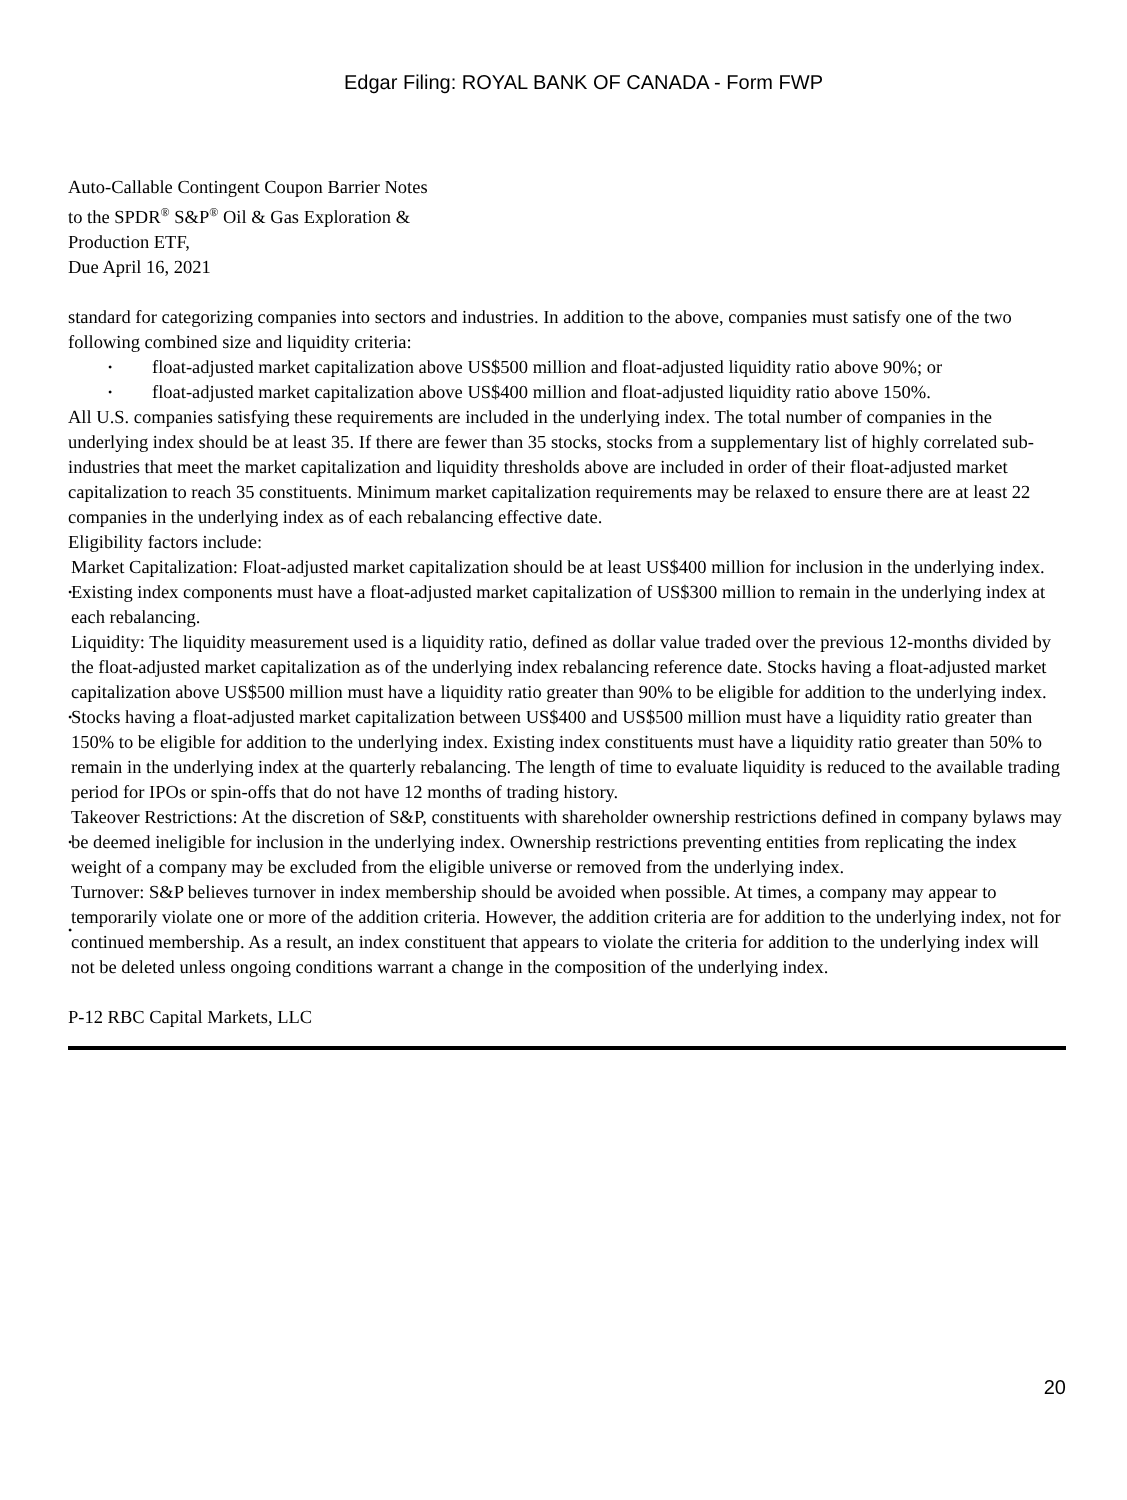Edgar Filing: ROYAL BANK OF CANADA - Form FWP
Auto-Callable Contingent Coupon Barrier Notes
to the SPDR<sup>®</sup> S&P<sup>®</sup> Oil & Gas Exploration &
Production ETF,
Due April 16, 2021
standard for categorizing companies into sectors and industries. In addition to the above, companies must satisfy one of the two following combined size and liquidity criteria:
• float-adjusted market capitalization above US$500 million and float-adjusted liquidity ratio above 90%; or
• float-adjusted market capitalization above US$400 million and float-adjusted liquidity ratio above 150%.
All U.S. companies satisfying these requirements are included in the underlying index. The total number of companies in the underlying index should be at least 35. If there are fewer than 35 stocks, stocks from a supplementary list of highly correlated sub-industries that meet the market capitalization and liquidity thresholds above are included in order of their float-adjusted market capitalization to reach 35 constituents. Minimum market capitalization requirements may be relaxed to ensure there are at least 22 companies in the underlying index as of each rebalancing effective date.
Eligibility factors include:
• Market Capitalization: Float-adjusted market capitalization should be at least US$400 million for inclusion in the underlying index. Existing index components must have a float-adjusted market capitalization of US$300 million to remain in the underlying index at each rebalancing.
• Liquidity: The liquidity measurement used is a liquidity ratio, defined as dollar value traded over the previous 12-months divided by the float-adjusted market capitalization as of the underlying index rebalancing reference date. Stocks having a float-adjusted market capitalization above US$500 million must have a liquidity ratio greater than 90% to be eligible for addition to the underlying index. Stocks having a float-adjusted market capitalization between US$400 and US$500 million must have a liquidity ratio greater than 150% to be eligible for addition to the underlying index. Existing index constituents must have a liquidity ratio greater than 50% to remain in the underlying index at the quarterly rebalancing. The length of time to evaluate liquidity is reduced to the available trading period for IPOs or spin-offs that do not have 12 months of trading history.
• Takeover Restrictions: At the discretion of S&P, constituents with shareholder ownership restrictions defined in company bylaws may be deemed ineligible for inclusion in the underlying index. Ownership restrictions preventing entities from replicating the index weight of a company may be excluded from the eligible universe or removed from the underlying index.
• Turnover: S&P believes turnover in index membership should be avoided when possible. At times, a company may appear to temporarily violate one or more of the addition criteria. However, the addition criteria are for addition to the underlying index, not for continued membership. As a result, an index constituent that appears to violate the criteria for addition to the underlying index will not be deleted unless ongoing conditions warrant a change in the composition of the underlying index.
P-12 RBC Capital Markets, LLC
20